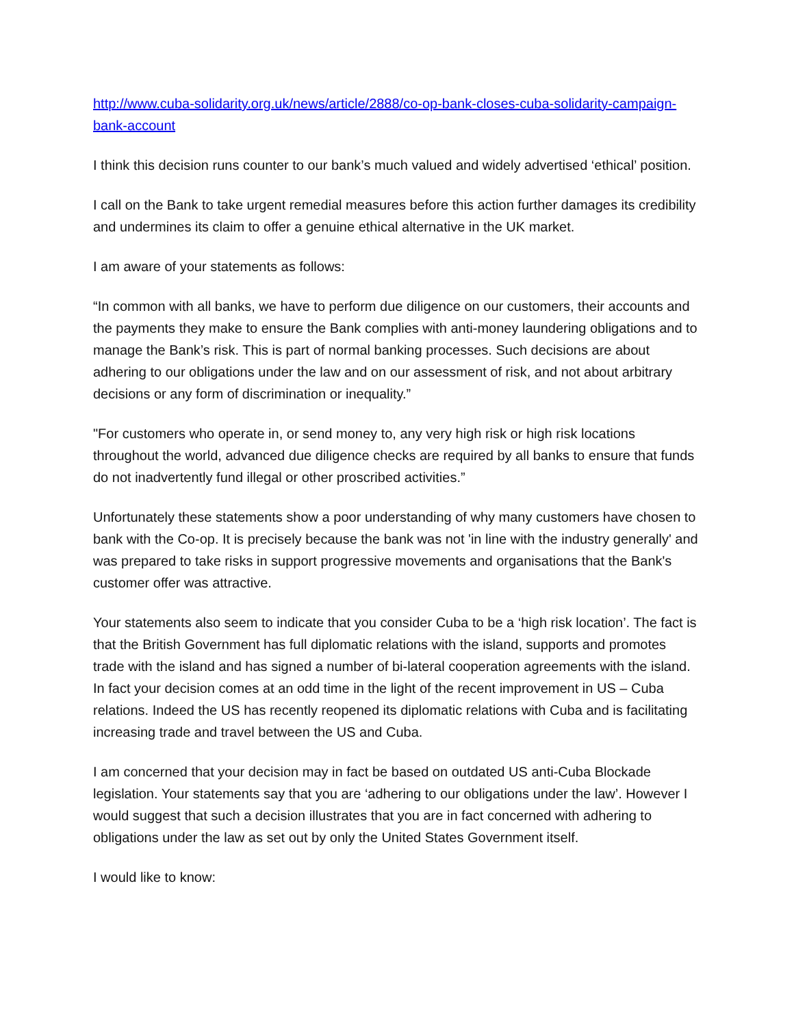http://www.cuba-solidarity.org.uk/news/article/2888/co-op-bank-closes-cuba-solidarity-campaign-bank-account
I think this decision runs counter to our bank’s much valued and widely advertised ‘ethical’ position.
I call on the Bank to take urgent remedial measures before this action further damages its credibility and undermines its claim to offer a genuine ethical alternative in the UK market.
I am aware of your statements as follows:
“In common with all banks, we have to perform due diligence on our customers, their accounts and the payments they make to ensure the Bank complies with anti-money laundering obligations and to manage the Bank’s risk. This is part of normal banking processes. Such decisions are about adhering to our obligations under the law and on our assessment of risk, and not about arbitrary decisions or any form of discrimination or inequality.”
"For customers who operate in, or send money to, any very high risk or high risk locations throughout the world, advanced due diligence checks are required by all banks to ensure that funds do not inadvertently fund illegal or other proscribed activities.”
Unfortunately these statements show a poor understanding of why many customers have chosen to bank with the Co-op. It is precisely because the bank was not 'in line with the industry generally' and was prepared to take risks in support progressive movements and organisations that the Bank's customer offer was attractive.
Your statements also seem to indicate that you consider Cuba to be a ‘high risk location’. The fact is that the British Government has full diplomatic relations with the island, supports and promotes trade with the island and has signed a number of bi-lateral cooperation agreements with the island. In fact your decision comes at an odd time in the light of the recent improvement in US – Cuba relations. Indeed the US has recently reopened its diplomatic relations with Cuba and is facilitating increasing trade and travel between the US and Cuba.
I am concerned that your decision may in fact be based on outdated US anti-Cuba Blockade legislation. Your statements say that you are ‘adhering to our obligations under the law’. However I would suggest that such a decision illustrates that you are in fact concerned with adhering to obligations under the law as set out by only the United States Government itself.
I would like to know: